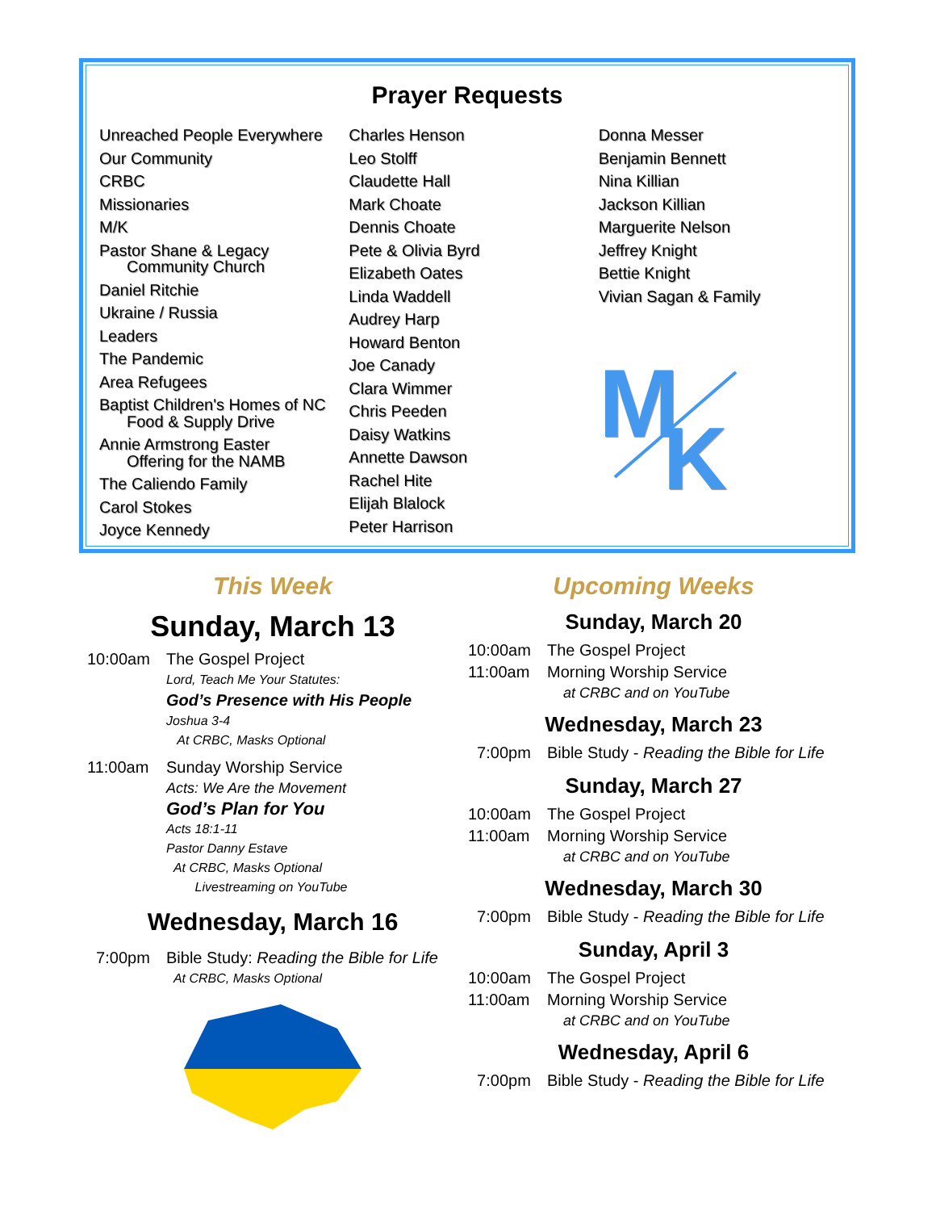Prayer Requests
Unreached People Everywhere
Our Community
CRBC
Missionaries
M/K
Pastor Shane & Legacy
Community Church
Daniel Ritchie
Ukraine / Russia
Leaders
The Pandemic
Area Refugees
Baptist Children's Homes of NC
Food & Supply Drive
Annie Armstrong Easter
Offering for the NAMB
The Caliendo Family
Carol Stokes
Joyce Kennedy
Charles Henson
Leo Stolff
Claudette Hall
Mark Choate
Dennis Choate
Pete & Olivia Byrd
Elizabeth Oates
Linda Waddell
Audrey Harp
Howard Benton
Joe Canady
Clara Wimmer
Chris Peeden
Daisy Watkins
Annette Dawson
Rachel Hite
Elijah Blalock
Peter Harrison
Donna Messer
Benjamin Bennett
Nina Killian
Jackson Killian
Marguerite Nelson
Jeffrey Knight
Bettie Knight
Vivian Sagan & Family
M
K
This Week
Sunday, March 13
10:00am The Gospel Project
Lord, Teach Me Your Statutes:
God’s Presence with His People
Joshua 3-4
At CRBC, Masks Optional
11:00am Sunday Worship Service
Acts: We Are the Movement
God’s Plan for You
Acts 18:1-11
Pastor Danny Estave
At CRBC, Masks Optional
Livestreaming on YouTube
Wednesday, March 16
7:00pm Bible Study: Reading the Bible for Life
At CRBC, Masks Optional
Upcoming Weeks
Sunday, March 20
10:00am The Gospel Project
11:00am Morning Worship Service
at CRBC and on YouTube
Wednesday, March 23
7:00pm Bible Study - Reading the Bible for Life
Sunday, March 27
10:00am The Gospel Project
11:00am Morning Worship Service
at CRBC and on YouTube
Wednesday, March 30
7:00pm Bible Study - Reading the Bible for Life
Sunday, April 3
10:00am The Gospel Project
11:00am Morning Worship Service
at CRBC and on YouTube
Wednesday, April 6
7:00pm Bible Study - Reading the Bible for Life